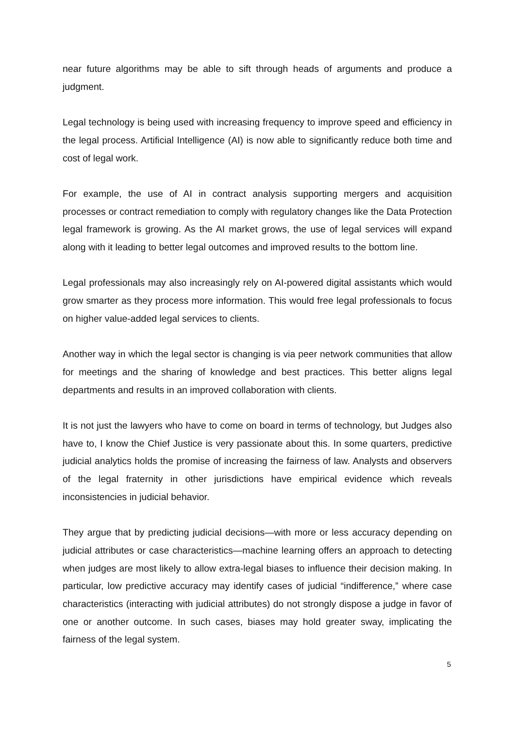near future algorithms may be able to sift through heads of arguments and produce a judgment.
Legal technology is being used with increasing frequency to improve speed and efficiency in the legal process. Artificial Intelligence (AI) is now able to significantly reduce both time and cost of legal work.
For example, the use of AI in contract analysis supporting mergers and acquisition processes or contract remediation to comply with regulatory changes like the Data Protection legal framework is growing. As the AI market grows, the use of legal services will expand along with it leading to better legal outcomes and improved results to the bottom line.
Legal professionals may also increasingly rely on AI-powered digital assistants which would grow smarter as they process more information. This would free legal professionals to focus on higher value-added legal services to clients.
Another way in which the legal sector is changing is via peer network communities that allow for meetings and the sharing of knowledge and best practices. This better aligns legal departments and results in an improved collaboration with clients.
It is not just the lawyers who have to come on board in terms of technology, but Judges also have to, I know the Chief Justice is very passionate about this. In some quarters, predictive judicial analytics holds the promise of increasing the fairness of law. Analysts and observers of the legal fraternity in other jurisdictions have empirical evidence which reveals inconsistencies in judicial behavior.
They argue that by predicting judicial decisions—with more or less accuracy depending on judicial attributes or case characteristics—machine learning offers an approach to detecting when judges are most likely to allow extra-legal biases to influence their decision making. In particular, low predictive accuracy may identify cases of judicial “indifference,” where case characteristics (interacting with judicial attributes) do not strongly dispose a judge in favor of one or another outcome. In such cases, biases may hold greater sway, implicating the fairness of the legal system.
5